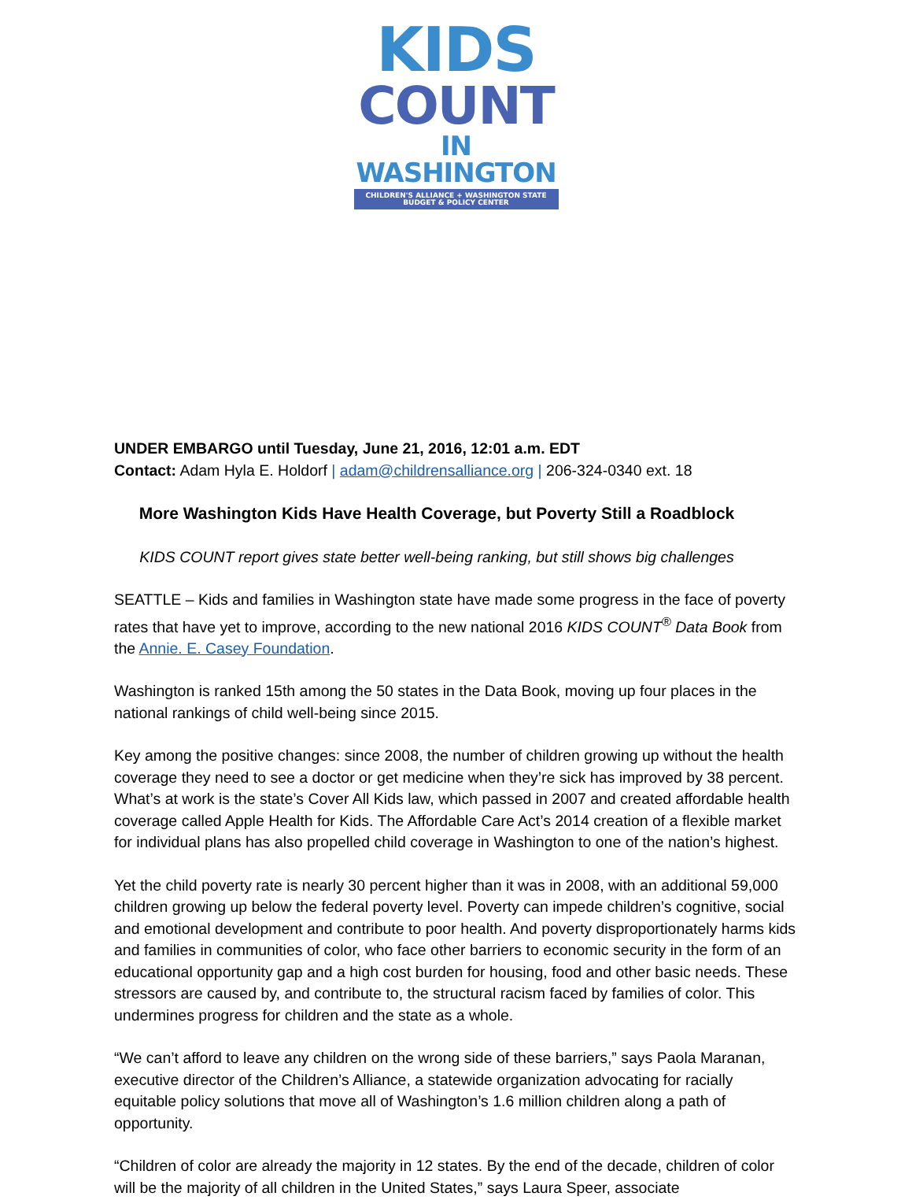KIDS
COUNT
IN WASHINGTON
CHILDREN'S ALLIANCE + WASHINGTON STATE BUDGET & POLICY CENTER
UNDER EMBARGO until Tuesday, June 21, 2016, 12:01 a.m. EDT
Contact: Adam Hyla E. Holdorf | adam@childrensalliance.org | 206-324-0340 ext. 18
More Washington Kids Have Health Coverage, but Poverty Still a Roadblock
KIDS COUNT report gives state better well-being ranking, but still shows big challenges
SEATTLE – Kids and families in Washington state have made some progress in the face of poverty rates that have yet to improve, according to the new national 2016 KIDS COUNT<sup>®</sup> Data Book from the Annie. E. Casey Foundation.
Washington is ranked 15th among the 50 states in the Data Book, moving up four places in the national rankings of child well-being since 2015.
Key among the positive changes: since 2008, the number of children growing up without the health coverage they need to see a doctor or get medicine when they’re sick has improved by 38 percent. What’s at work is the state’s Cover All Kids law, which passed in 2007 and created affordable health coverage called Apple Health for Kids. The Affordable Care Act’s 2014 creation of a flexible market for individual plans has also propelled child coverage in Washington to one of the nation’s highest.
Yet the child poverty rate is nearly 30 percent higher than it was in 2008, with an additional 59,000 children growing up below the federal poverty level. Poverty can impede children’s cognitive, social and emotional development and contribute to poor health. And poverty disproportionately harms kids and families in communities of color, who face other barriers to economic security in the form of an educational opportunity gap and a high cost burden for housing, food and other basic needs. These stressors are caused by, and contribute to, the structural racism faced by families of color. This undermines progress for children and the state as a whole.
“We can’t afford to leave any children on the wrong side of these barriers,” says Paola Maranan, executive director of the Children’s Alliance, a statewide organization advocating for racially equitable policy solutions that move all of Washington’s 1.6 million children along a path of opportunity.
“Children of color are already the majority in 12 states. By the end of the decade, children of color will be the majority of all children in the United States,” says Laura Speer, associate